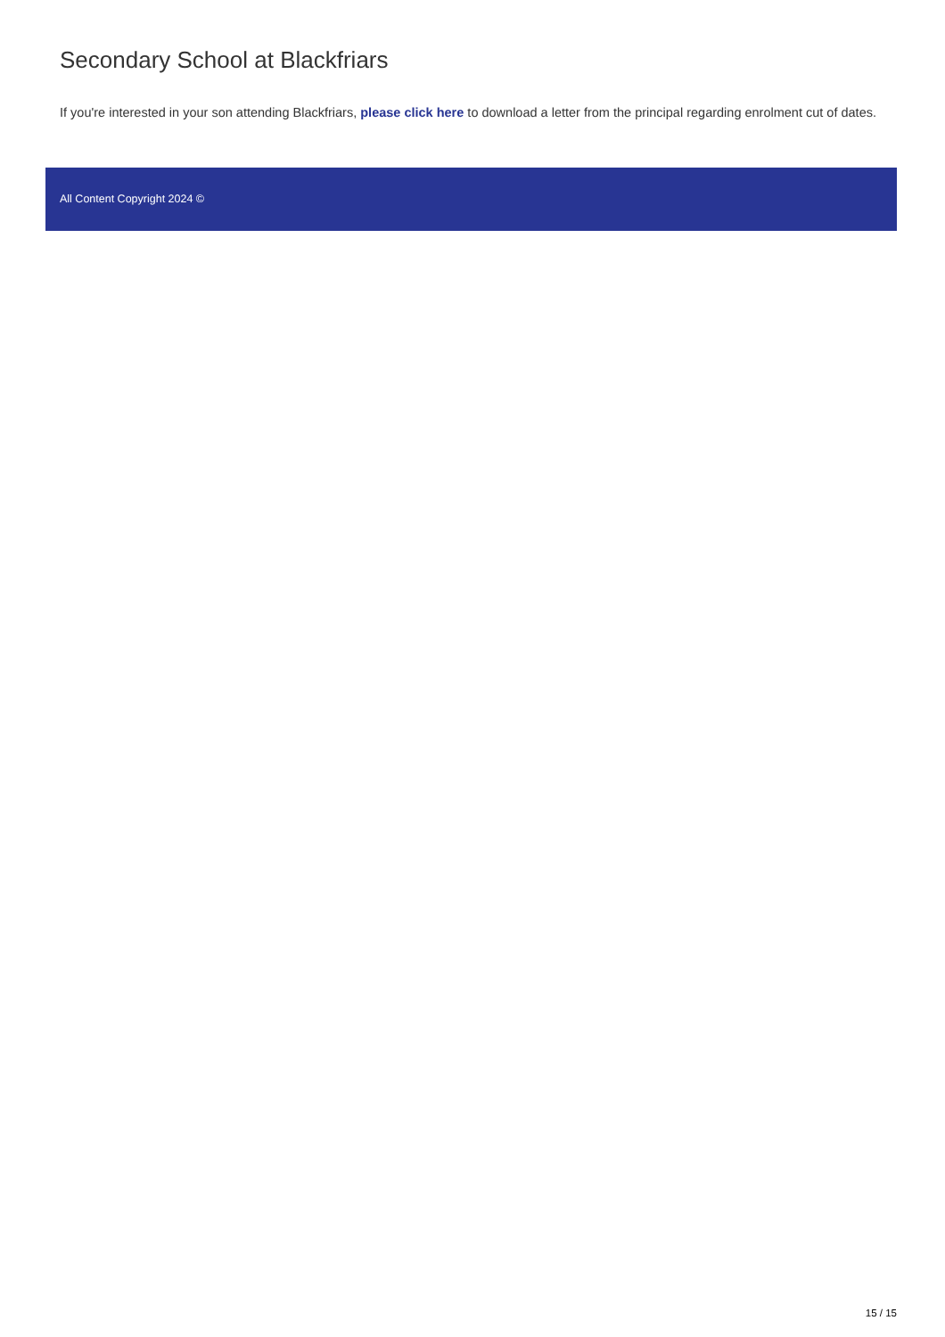Secondary School at Blackfriars
If you're interested in your son attending Blackfriars, please click here to download a letter from the principal regarding enrolment cut of dates.
All Content Copyright 2024 ©
15 / 15